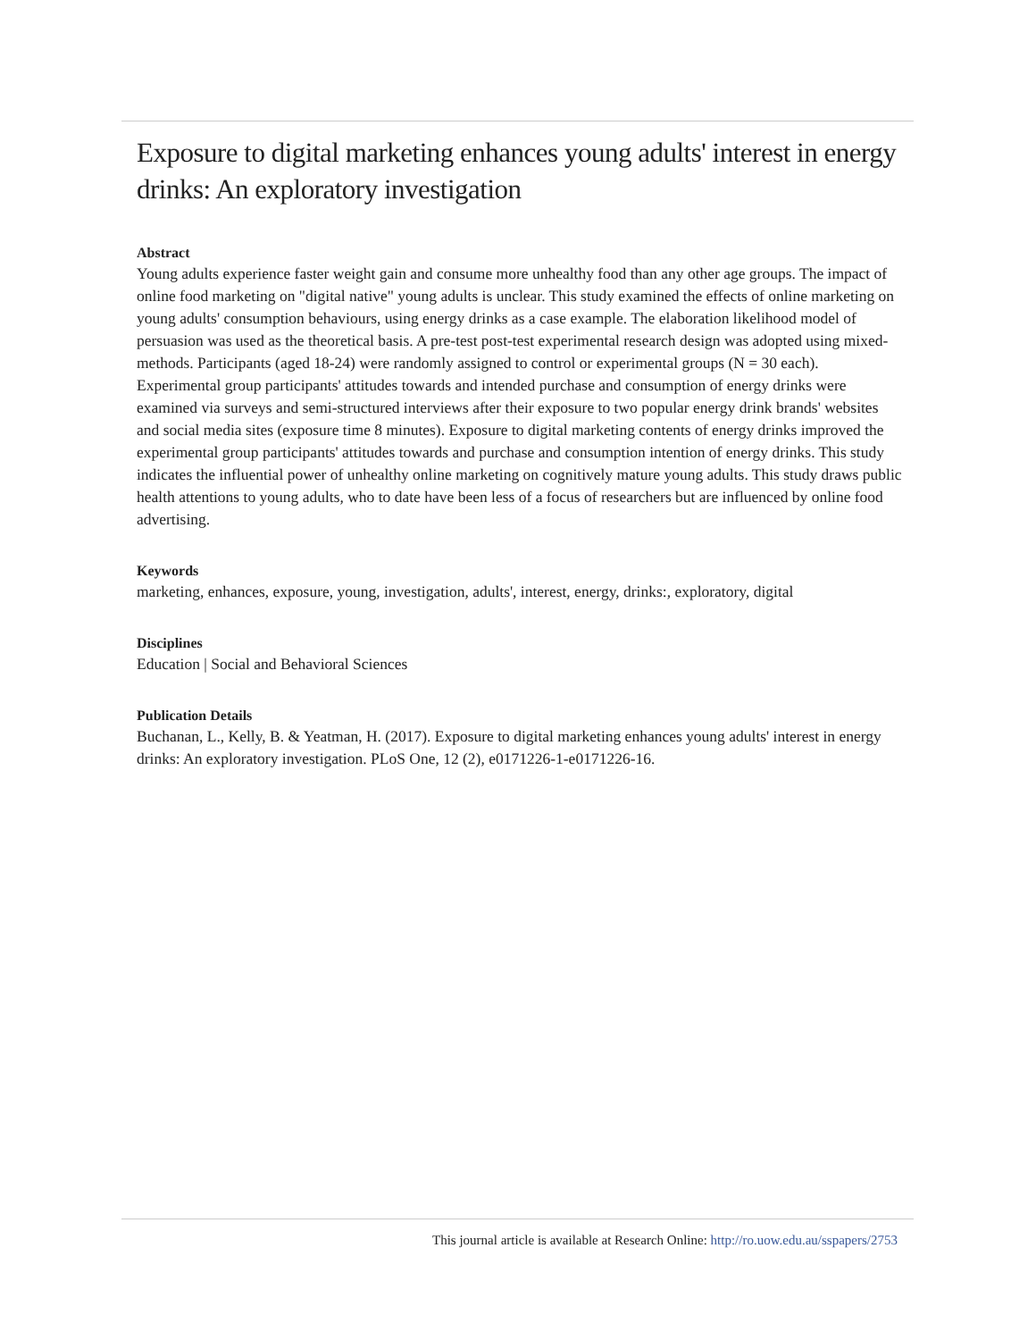Exposure to digital marketing enhances young adults' interest in energy drinks: An exploratory investigation
Abstract
Young adults experience faster weight gain and consume more unhealthy food than any other age groups. The impact of online food marketing on "digital native" young adults is unclear. This study examined the effects of online marketing on young adults' consumption behaviours, using energy drinks as a case example. The elaboration likelihood model of persuasion was used as the theoretical basis. A pre-test post-test experimental research design was adopted using mixed-methods. Participants (aged 18-24) were randomly assigned to control or experimental groups (N = 30 each). Experimental group participants' attitudes towards and intended purchase and consumption of energy drinks were examined via surveys and semi-structured interviews after their exposure to two popular energy drink brands' websites and social media sites (exposure time 8 minutes). Exposure to digital marketing contents of energy drinks improved the experimental group participants' attitudes towards and purchase and consumption intention of energy drinks. This study indicates the influential power of unhealthy online marketing on cognitively mature young adults. This study draws public health attentions to young adults, who to date have been less of a focus of researchers but are influenced by online food advertising.
Keywords
marketing, enhances, exposure, young, investigation, adults', interest, energy, drinks:, exploratory, digital
Disciplines
Education | Social and Behavioral Sciences
Publication Details
Buchanan, L., Kelly, B. & Yeatman, H. (2017). Exposure to digital marketing enhances young adults' interest in energy drinks: An exploratory investigation. PLoS One, 12 (2), e0171226-1-e0171226-16.
This journal article is available at Research Online: http://ro.uow.edu.au/sspapers/2753